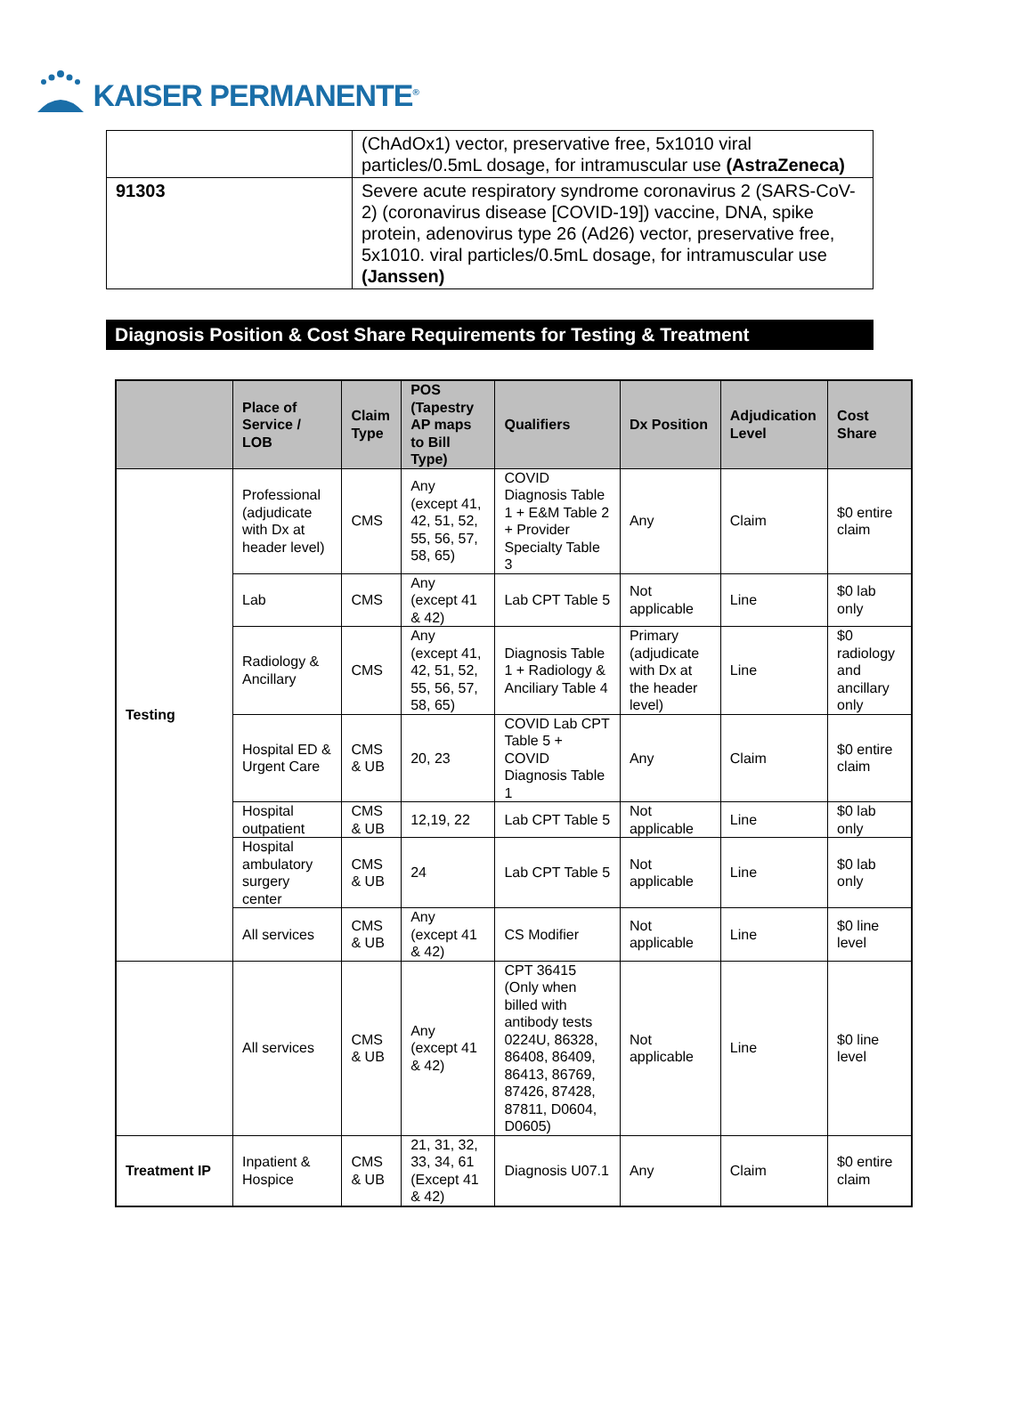KAISER PERMANENTE<sup>®</sup>
| | (ChAdOx1) vector, preservative free, 5x1010 viral particles/0.5mL dosage, for intramuscular use (AstraZeneca) |
| 91303 | Severe acute respiratory syndrome coronavirus 2 (SARS-CoV-2) (coronavirus disease [COVID-19]) vaccine, DNA, spike protein, adenovirus type 26 (Ad26) vector, preservative free, 5x1010. viral particles/0.5mL dosage, for intramuscular use (Janssen) |
Diagnosis Position & Cost Share Requirements for Testing & Treatment
| | Place of Service / LOB | Claim Type | POS (Tapestry AP maps to Bill Type) | Qualifiers | Dx Position | Adjudication Level | Cost Share |
| --- | --- | --- | --- | --- | --- | --- | --- |
| Testing | Professional (adjudicate with Dx at header level) | CMS | Any (except 41, 42, 51, 52, 55, 56, 57, 58, 65) | COVID Diagnosis Table 1 + E&M Table 2 + Provider Specialty Table 3 | Any | Claim | $0 entire claim |
| | Lab | CMS | Any (except 41 & 42) | Lab CPT Table 5 | Not applicable | Line | $0 lab only |
| | Radiology & Ancillary | CMS | Any (except 41, 42, 51, 52, 55, 56, 57, 58, 65) | Diagnosis Table 1 + Radiology & Anciliary Table 4 | Primary (adjudicate with Dx at the header level) | Line | $0 radiology and ancillary only |
| | Hospital ED & Urgent Care | CMS & UB | 20, 23 | COVID Lab CPT Table 5 + COVID Diagnosis Table 1 | Any | Claim | $0 entire claim |
| | Hospital outpatient | CMS & UB | 12,19, 22 | Lab CPT Table 5 | Not applicable | Line | $0 lab only |
| | Hospital ambulatory surgery center | CMS & UB | 24 | Lab CPT Table 5 | Not applicable | Line | $0 lab only |
| | All services | CMS & UB | Any (except 41 & 42) | CS Modifier | Not applicable | Line | $0 line level |
| | All services | CMS & UB | Any (except 41 & 42) | CPT 36415 (Only when billed with antibody tests 0224U, 86328, 86408, 86409, 86413, 86769, 87426, 87428, 87811, D0604, D0605) | Not applicable | Line | $0 line level |
| Treatment IP | Inpatient & Hospice | CMS & UB | 21, 31, 32, 33, 34, 61 (Except 41 & 42) | Diagnosis U07.1 | Any | Claim | $0 entire claim |